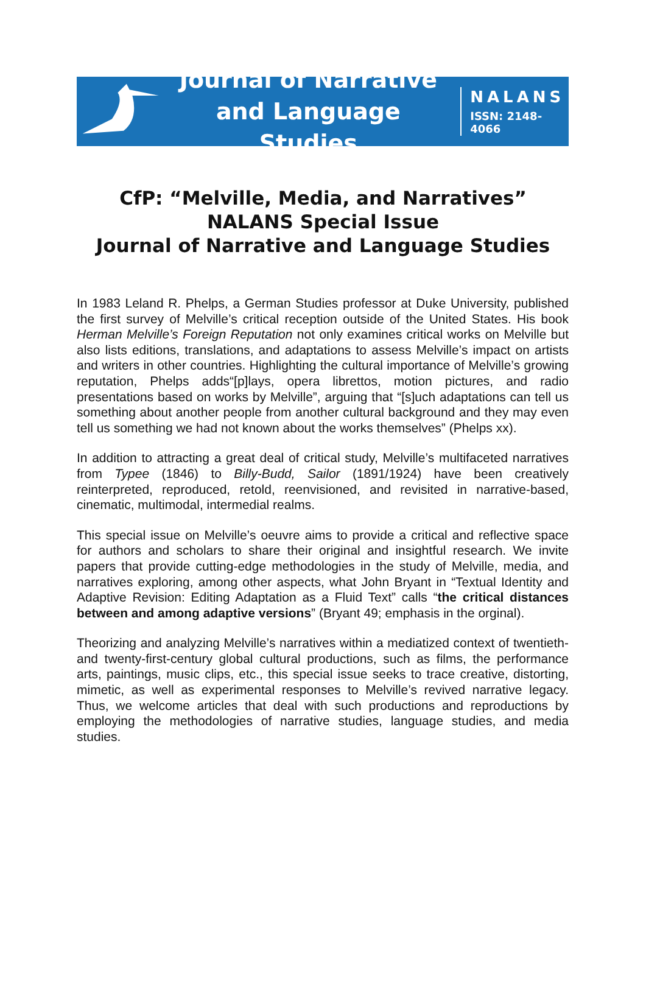Journal of Narrative
and Language Studies
NALANS
ISSN: 2148-4066
CfP: “Melville, Media, and Narratives”
NALANS Special Issue
Journal of Narrative and Language Studies
In 1983 Leland R. Phelps, a German Studies professor at Duke University, published the first survey of Melville’s critical reception outside of the United States. His book Herman Melville’s Foreign Reputation not only examines critical works on Melville but also lists editions, translations, and adaptations to assess Melville’s impact on artists and writers in other countries. Highlighting the cultural importance of Melville’s growing reputation, Phelps adds“[p]lays, opera librettos, motion pictures, and radio presentations based on works by Melville”, arguing that “[s]uch adaptations can tell us something about another people from another cultural background and they may even tell us something we had not known about the works themselves” (Phelps xx).
In addition to attracting a great deal of critical study, Melville’s multifaceted narratives from Typee (1846) to Billy-Budd, Sailor (1891/1924) have been creatively reinterpreted, reproduced, retold, reenvisioned, and revisited in narrative-based, cinematic, multimodal, intermedial realms.
This special issue on Melville’s oeuvre aims to provide a critical and reflective space for authors and scholars to share their original and insightful research. We invite papers that provide cutting-edge methodologies in the study of Melville, media, and narratives exploring, among other aspects, what John Bryant in “Textual Identity and Adaptive Revision: Editing Adaptation as a Fluid Text” calls “the critical distances between and among adaptive versions” (Bryant 49; emphasis in the orginal).
Theorizing and analyzing Melville’s narratives within a mediatized context of twentieth- and twenty-first-century global cultural productions, such as films, the performance arts, paintings, music clips, etc., this special issue seeks to trace creative, distorting, mimetic, as well as experimental responses to Melville’s revived narrative legacy. Thus, we welcome articles that deal with such productions and reproductions by employing the methodologies of narrative studies, language studies, and media studies.